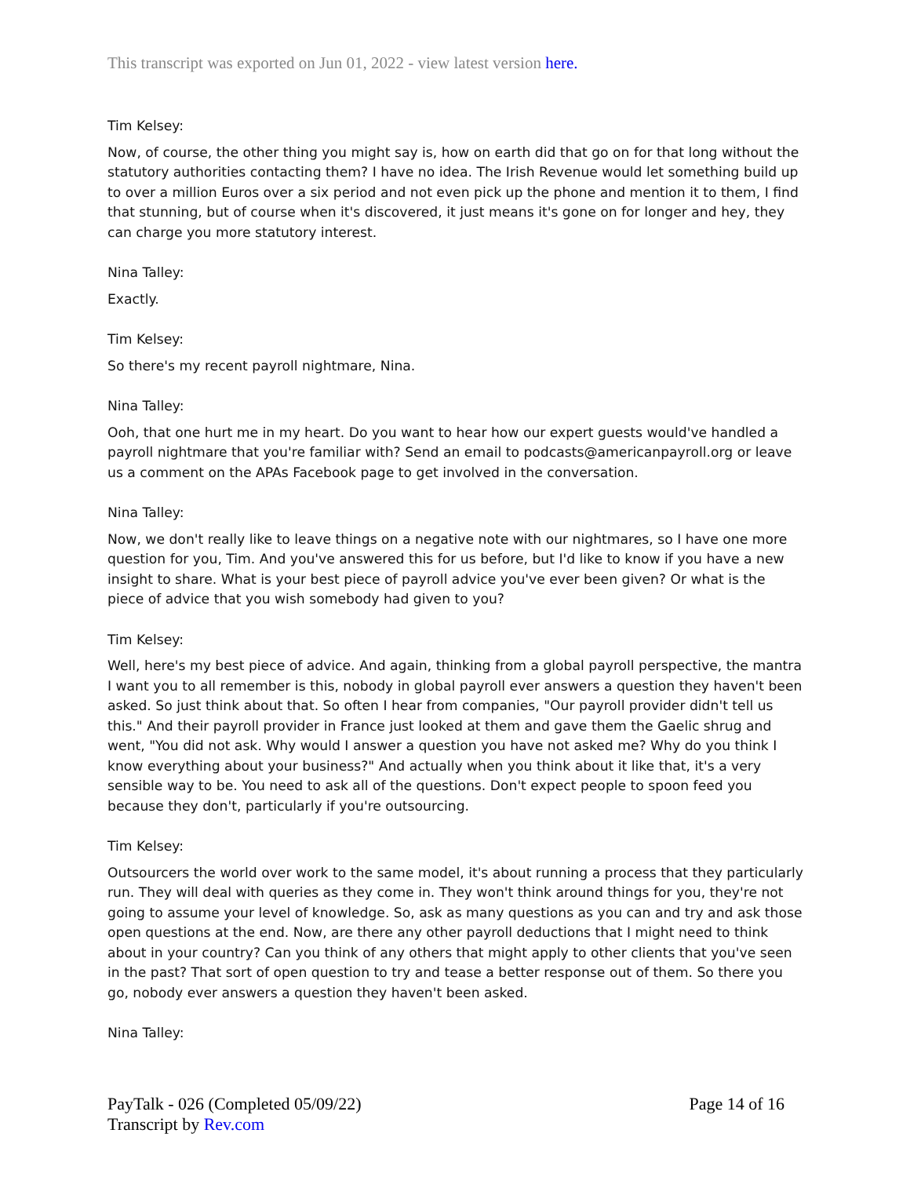This transcript was exported on Jun 01, 2022 - view latest version here.
Tim Kelsey:
Now, of course, the other thing you might say is, how on earth did that go on for that long without the statutory authorities contacting them? I have no idea. The Irish Revenue would let something build up to over a million Euros over a six period and not even pick up the phone and mention it to them, I find that stunning, but of course when it's discovered, it just means it's gone on for longer and hey, they can charge you more statutory interest.
Nina Talley:
Exactly.
Tim Kelsey:
So there's my recent payroll nightmare, Nina.
Nina Talley:
Ooh, that one hurt me in my heart. Do you want to hear how our expert guests would've handled a payroll nightmare that you're familiar with? Send an email to podcasts@americanpayroll.org or leave us a comment on the APAs Facebook page to get involved in the conversation.
Nina Talley:
Now, we don't really like to leave things on a negative note with our nightmares, so I have one more question for you, Tim. And you've answered this for us before, but I'd like to know if you have a new insight to share. What is your best piece of payroll advice you've ever been given? Or what is the piece of advice that you wish somebody had given to you?
Tim Kelsey:
Well, here's my best piece of advice. And again, thinking from a global payroll perspective, the mantra I want you to all remember is this, nobody in global payroll ever answers a question they haven't been asked. So just think about that. So often I hear from companies, "Our payroll provider didn't tell us this." And their payroll provider in France just looked at them and gave them the Gaelic shrug and went, "You did not ask. Why would I answer a question you have not asked me? Why do you think I know everything about your business?" And actually when you think about it like that, it's a very sensible way to be. You need to ask all of the questions. Don't expect people to spoon feed you because they don't, particularly if you're outsourcing.
Tim Kelsey:
Outsourcers the world over work to the same model, it's about running a process that they particularly run. They will deal with queries as they come in. They won't think around things for you, they're not going to assume your level of knowledge. So, ask as many questions as you can and try and ask those open questions at the end. Now, are there any other payroll deductions that I might need to think about in your country? Can you think of any others that might apply to other clients that you've seen in the past? That sort of open question to try and tease a better response out of them. So there you go, nobody ever answers a question they haven't been asked.
Nina Talley:
Page 14 of 16 PayTalk - 026 (Completed 05/09/22)
Transcript by Rev.com